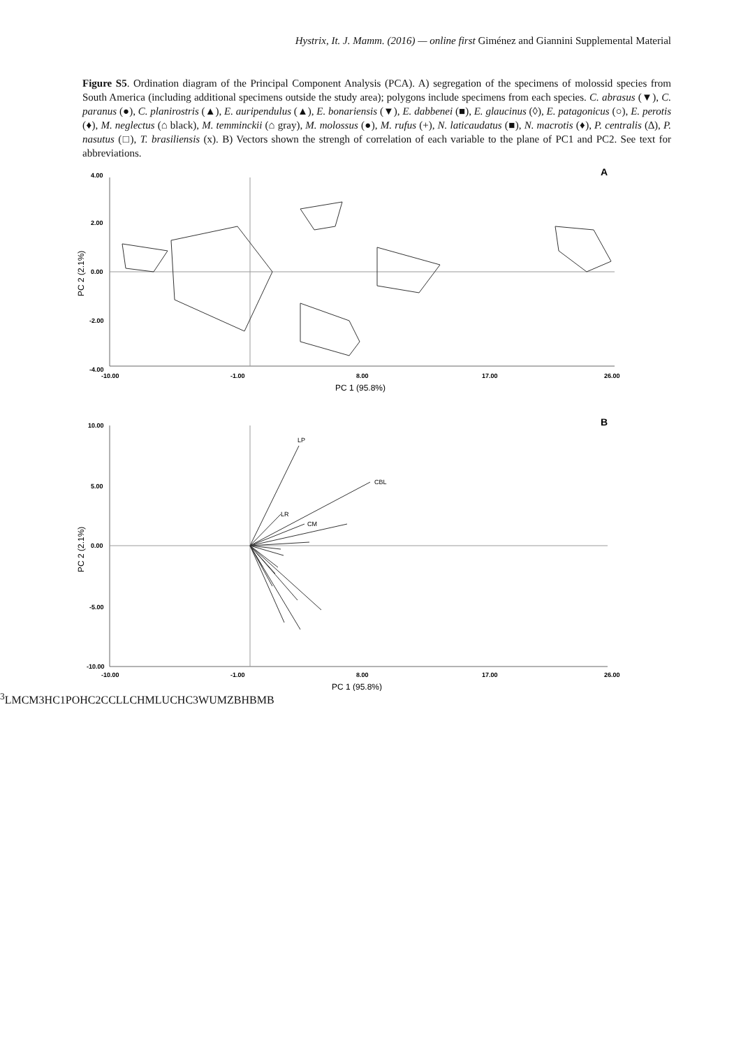Hystrix, It. J. Mamm. (2016) — online first Giménez and Giannini Supplemental Material
Figure S5. Ordination diagram of the Principal Component Analysis (PCA). A) segregation of the specimens of molossid species from South America (including additional specimens outside the study area); polygons include specimens from each species. C. abrasus (▼), C. paranus (●), C. planirostris (▲), E. auripendulus (▲), E. bonariensis (▼), E. dabbenei (■), E. glaucinus (◊), E. patagonicus (○), E. perotis (♦), M. neglectus (⌂ black), M. temminckii (⌂ gray), M. molossus (●), M. rufus (+), N. laticaudatus (■), N. macrotis (♦), P. centralis (∆), P. nasutus (□), T. brasiliensis (x). B) Vectors shown the strengh of correlation of each variable to the plane of PC1 and PC2. See text for abbreviations.
A
4.00
2.00
0.00
-2.00
-4.00
-10.00
-1.00
8.00
17.00
26.00
PC 1 (95.8%)
PC 2 (2.1%)
B
10.00
5.00
0.00
-5.00
-10.00
-10.00
-1.00
8.00
17.00
26.00
PC 1 (95.8%)
PC 2 (2.1%)
LP
CBL
LR
CM3
LM
CM3
HC1
PO
HC2
CC
LLC
HM
LUC
HC3
WUM
ZB
HB
MB